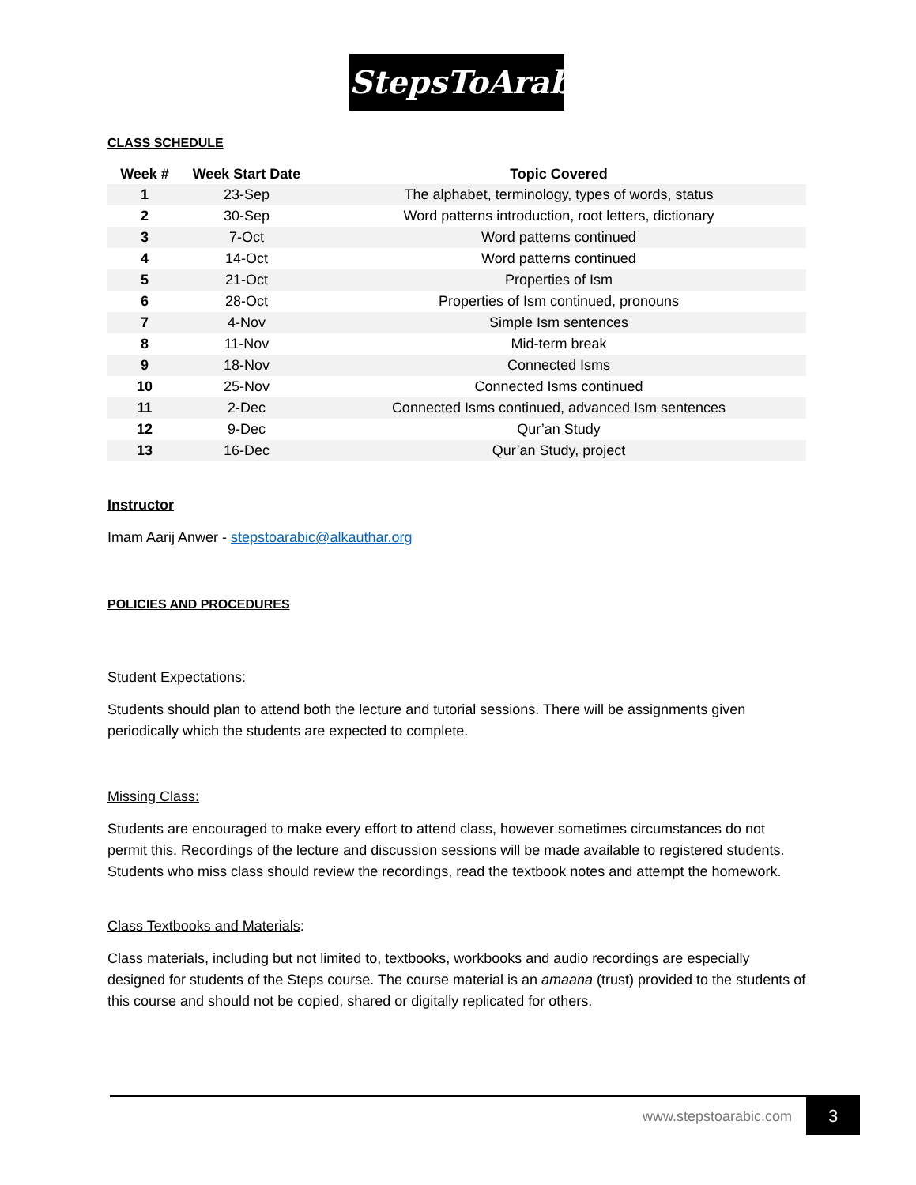StepsToArabic
CLASS SCHEDULE
| Week # | Week Start Date | Topic Covered |
| --- | --- | --- |
| 1 | 23-Sep | The alphabet, terminology, types of words, status |
| 2 | 30-Sep | Word patterns introduction, root letters, dictionary |
| 3 | 7-Oct | Word patterns continued |
| 4 | 14-Oct | Word patterns continued |
| 5 | 21-Oct | Properties of Ism |
| 6 | 28-Oct | Properties of Ism continued, pronouns |
| 7 | 4-Nov | Simple Ism sentences |
| 8 | 11-Nov | Mid-term break |
| 9 | 18-Nov | Connected Isms |
| 10 | 25-Nov | Connected Isms continued |
| 11 | 2-Dec | Connected Isms continued, advanced Ism sentences |
| 12 | 9-Dec | Qur’an Study |
| 13 | 16-Dec | Qur’an Study, project |
Instructor
Imam Aarij Anwer - stepstoarabic@alkauthar.org
POLICIES AND PROCEDURES
Student Expectations:
Students should plan to attend both the lecture and tutorial sessions. There will be assignments given periodically which the students are expected to complete.
Missing Class:
Students are encouraged to make every effort to attend class, however sometimes circumstances do not permit this. Recordings of the lecture and discussion sessions will be made available to registered students. Students who miss class should review the recordings, read the textbook notes and attempt the homework.
Class Textbooks and Materials:
Class materials, including but not limited to, textbooks, workbooks and audio recordings are especially designed for students of the Steps course. The course material is an amaana (trust) provided to the students of this course and should not be copied, shared or digitally replicated for others.
www.stepstoarabic.com 3